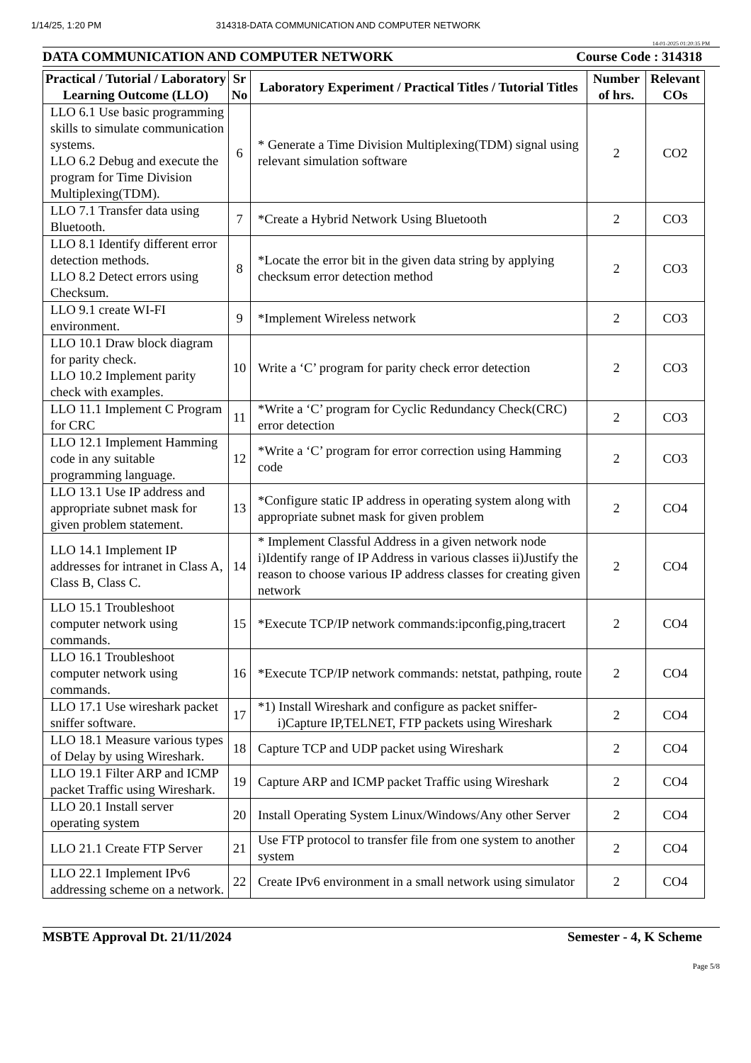1/14/25, 1:20 PM 314318-DATA COMMUNICATION AND COMPUTER NETWORK
14-01-2025 01:20:35 PM
DATA COMMUNICATION AND COMPUTER NETWORK Course Code : 314318
| Practical / Tutorial / Laboratory Learning Outcome (LLO) | Sr No | Laboratory Experiment / Practical Titles / Tutorial Titles | Number of hrs. | Relevant COs |
| --- | --- | --- | --- | --- |
| LLO 6.1 Use basic programming skills to simulate communication systems. LLO 6.2 Debug and execute the program for Time Division Multiplexing(TDM). | 6 | * Generate a Time Division Multiplexing(TDM) signal using relevant simulation software | 2 | CO2 |
| LLO 7.1 Transfer data using Bluetooth. | 7 | *Create a Hybrid Network Using Bluetooth | 2 | CO3 |
| LLO 8.1 Identify different error detection methods. LLO 8.2 Detect errors using Checksum. | 8 | *Locate the error bit in the given data string by applying checksum error detection method | 2 | CO3 |
| LLO 9.1 create WI-FI environment. | 9 | *Implement Wireless network | 2 | CO3 |
| LLO 10.1 Draw block diagram for parity check. LLO 10.2 Implement parity check with examples. | 10 | Write a ‘C’ program for parity check error detection | 2 | CO3 |
| LLO 11.1 Implement C Program for CRC | 11 | *Write a ‘C’ program for Cyclic Redundancy Check(CRC) error detection | 2 | CO3 |
| LLO 12.1 Implement Hamming code in any suitable programming language. | 12 | *Write a ‘C’ program for error correction using Hamming code | 2 | CO3 |
| LLO 13.1 Use IP address and appropriate subnet mask for given problem statement. | 13 | *Configure static IP address in operating system along with appropriate subnet mask for given problem | 2 | CO4 |
| LLO 14.1 Implement IP addresses for intranet in Class A, Class B, Class C. | 14 | * Implement Classful Address in a given network node i)Identify range of IP Address in various classes ii)Justify the reason to choose various IP address classes for creating given network | 2 | CO4 |
| LLO 15.1 Troubleshoot computer network using commands. | 15 | *Execute TCP/IP network commands:ipconfig,ping,tracert | 2 | CO4 |
| LLO 16.1 Troubleshoot computer network using commands. | 16 | *Execute TCP/IP network commands: netstat, pathping, route | 2 | CO4 |
| LLO 17.1 Use wireshark packet sniffer software. | 17 | *1) Install Wireshark and configure as packet sniffer- i)Capture IP,TELNET, FTP packets using Wireshark | 2 | CO4 |
| LLO 18.1 Measure various types of Delay by using Wireshark. | 18 | Capture TCP and UDP packet using Wireshark | 2 | CO4 |
| LLO 19.1 Filter ARP and ICMP packet Traffic using Wireshark. | 19 | Capture ARP and ICMP packet Traffic using Wireshark | 2 | CO4 |
| LLO 20.1 Install server operating system | 20 | Install Operating System Linux/Windows/Any other Server | 2 | CO4 |
| LLO 21.1 Create FTP Server | 21 | Use FTP protocol to transfer file from one system to another system | 2 | CO4 |
| LLO 22.1 Implement IPv6 addressing scheme on a network. | 22 | Create IPv6 environment in a small network using simulator | 2 | CO4 |
MSBTE Approval Dt. 21/11/2024 Semester - 4, K Scheme
Page 5/8